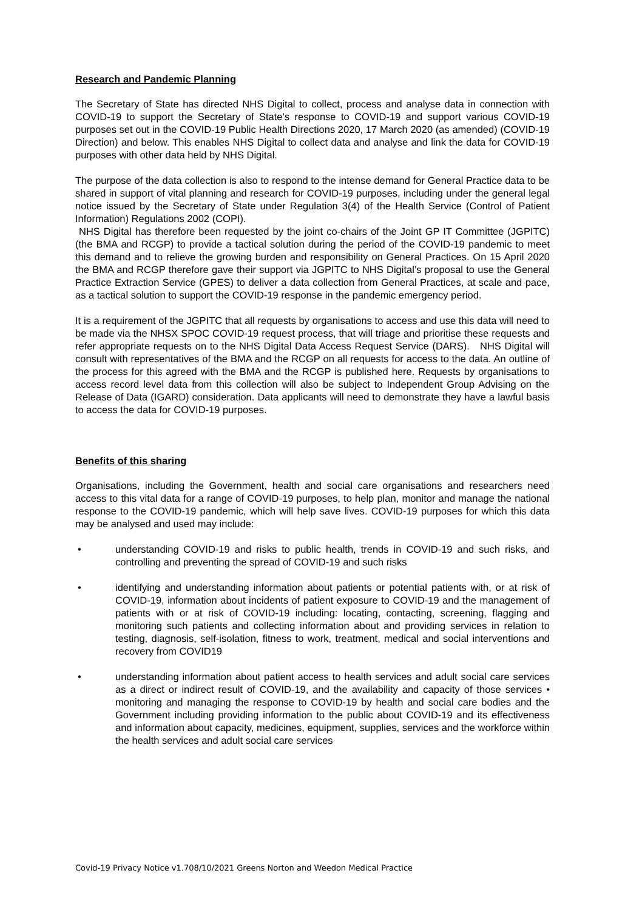Research and Pandemic Planning
The Secretary of State has directed NHS Digital to collect, process and analyse data in connection with COVID-19 to support the Secretary of State’s response to COVID-19 and support various COVID-19 purposes set out in the COVID-19 Public Health Directions 2020, 17 March 2020 (as amended) (COVID-19 Direction) and below. This enables NHS Digital to collect data and analyse and link the data for COVID-19 purposes with other data held by NHS Digital.
The purpose of the data collection is also to respond to the intense demand for General Practice data to be shared in support of vital planning and research for COVID-19 purposes, including under the general legal notice issued by the Secretary of State under Regulation 3(4) of the Health Service (Control of Patient Information) Regulations 2002 (COPI).
NHS Digital has therefore been requested by the joint co-chairs of the Joint GP IT Committee (JGPITC) (the BMA and RCGP) to provide a tactical solution during the period of the COVID-19 pandemic to meet this demand and to relieve the growing burden and responsibility on General Practices. On 15 April 2020 the BMA and RCGP therefore gave their support via JGPITC to NHS Digital’s proposal to use the General Practice Extraction Service (GPES) to deliver a data collection from General Practices, at scale and pace, as a tactical solution to support the COVID-19 response in the pandemic emergency period.
It is a requirement of the JGPITC that all requests by organisations to access and use this data will need to be made via the NHSX SPOC COVID-19 request process, that will triage and prioritise these requests and refer appropriate requests on to the NHS Digital Data Access Request Service (DARS). NHS Digital will consult with representatives of the BMA and the RCGP on all requests for access to the data. An outline of the process for this agreed with the BMA and the RCGP is published here. Requests by organisations to access record level data from this collection will also be subject to Independent Group Advising on the Release of Data (IGARD) consideration. Data applicants will need to demonstrate they have a lawful basis to access the data for COVID-19 purposes.
Benefits of this sharing
Organisations, including the Government, health and social care organisations and researchers need access to this vital data for a range of COVID-19 purposes, to help plan, monitor and manage the national response to the COVID-19 pandemic, which will help save lives. COVID-19 purposes for which this data may be analysed and used may include:
• understanding COVID-19 and risks to public health, trends in COVID-19 and such risks, and controlling and preventing the spread of COVID-19 and such risks
• identifying and understanding information about patients or potential patients with, or at risk of COVID-19, information about incidents of patient exposure to COVID-19 and the management of patients with or at risk of COVID-19 including: locating, contacting, screening, flagging and monitoring such patients and collecting information about and providing services in relation to testing, diagnosis, self-isolation, fitness to work, treatment, medical and social interventions and recovery from COVID19
• understanding information about patient access to health services and adult social care services as a direct or indirect result of COVID-19, and the availability and capacity of those services • monitoring and managing the response to COVID-19 by health and social care bodies and the Government including providing information to the public about COVID-19 and its effectiveness and information about capacity, medicines, equipment, supplies, services and the workforce within the health services and adult social care services
Covid-19 Privacy Notice v1.708/10/2021 Greens Norton and Weedon Medical Practice